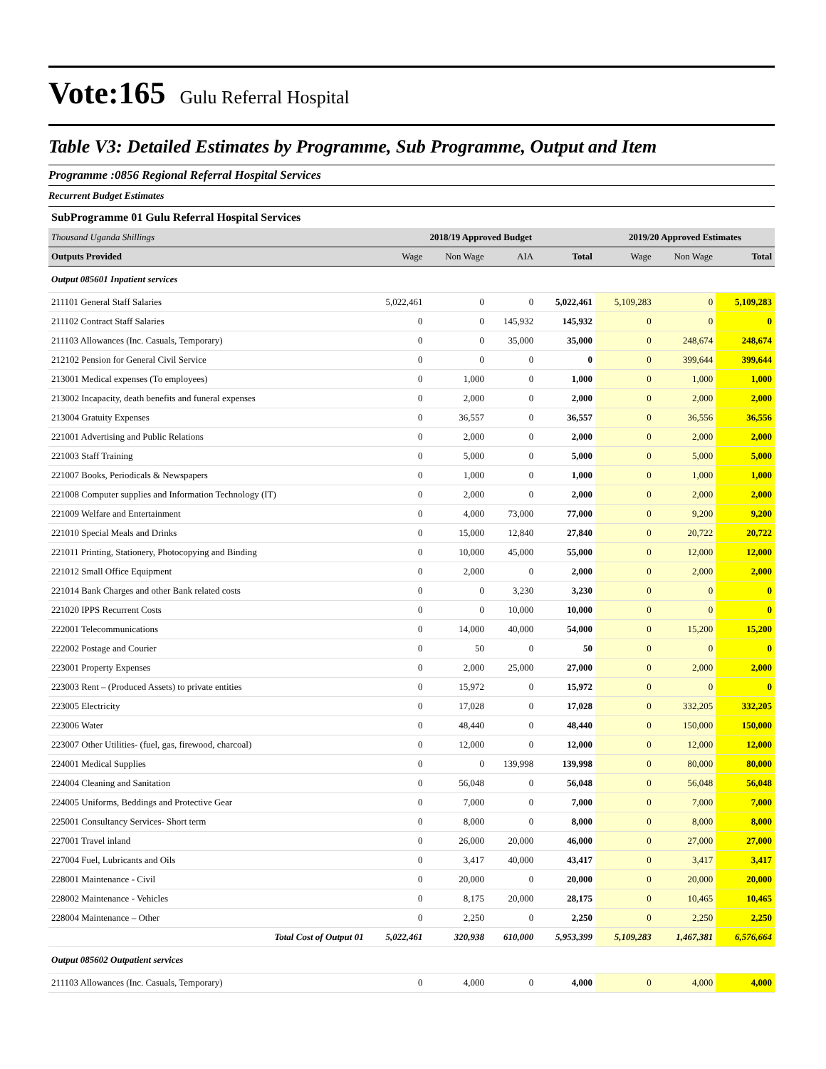Vote:165 Gulu Referral Hospital
Table V3: Detailed Estimates by Programme, Sub Programme, Output and Item
Programme :0856 Regional Referral Hospital Services
Recurrent Budget Estimates
SubProgramme 01 Gulu Referral Hospital Services
| Thousand Uganda Shillings | 2018/19 Approved Budget | | | | 2019/20 Approved Estimates | | |
| Outputs Provided | Wage | Non Wage | AIA | Total | Wage | Non Wage | Total |
| Output 085601 Inpatient services | | | | | | | |
| 211101 General Staff Salaries | 5,022,461 | 0 | 0 | 5,022,461 | 5,109,283 | 0 | 5,109,283 |
| 211102 Contract Staff Salaries | 0 | 0 | 145,932 | 145,932 | 0 | 0 | 0 |
| 211103 Allowances (Inc. Casuals, Temporary) | 0 | 0 | 35,000 | 35,000 | 0 | 248,674 | 248,674 |
| 212102 Pension for General Civil Service | 0 | 0 | 0 | 0 | 0 | 399,644 | 399,644 |
| 213001 Medical expenses (To employees) | 0 | 1,000 | 0 | 1,000 | 0 | 1,000 | 1,000 |
| 213002 Incapacity, death benefits and funeral expenses | 0 | 2,000 | 0 | 2,000 | 0 | 2,000 | 2,000 |
| 213004 Gratuity Expenses | 0 | 36,557 | 0 | 36,557 | 0 | 36,556 | 36,556 |
| 221001 Advertising and Public Relations | 0 | 2,000 | 0 | 2,000 | 0 | 2,000 | 2,000 |
| 221003 Staff Training | 0 | 5,000 | 0 | 5,000 | 0 | 5,000 | 5,000 |
| 221007 Books, Periodicals & Newspapers | 0 | 1,000 | 0 | 1,000 | 0 | 1,000 | 1,000 |
| 221008 Computer supplies and Information Technology (IT) | 0 | 2,000 | 0 | 2,000 | 0 | 2,000 | 2,000 |
| 221009 Welfare and Entertainment | 0 | 4,000 | 73,000 | 77,000 | 0 | 9,200 | 9,200 |
| 221010 Special Meals and Drinks | 0 | 15,000 | 12,840 | 27,840 | 0 | 20,722 | 20,722 |
| 221011 Printing, Stationery, Photocopying and Binding | 0 | 10,000 | 45,000 | 55,000 | 0 | 12,000 | 12,000 |
| 221012 Small Office Equipment | 0 | 2,000 | 0 | 2,000 | 0 | 2,000 | 2,000 |
| 221014 Bank Charges and other Bank related costs | 0 | 0 | 3,230 | 3,230 | 0 | 0 | 0 |
| 221020 IPPS Recurrent Costs | 0 | 0 | 10,000 | 10,000 | 0 | 0 | 0 |
| 222001 Telecommunications | 0 | 14,000 | 40,000 | 54,000 | 0 | 15,200 | 15,200 |
| 222002 Postage and Courier | 0 | 50 | 0 | 50 | 0 | 0 | 0 |
| 223001 Property Expenses | 0 | 2,000 | 25,000 | 27,000 | 0 | 2,000 | 2,000 |
| 223003 Rent – (Produced Assets) to private entities | 0 | 15,972 | 0 | 15,972 | 0 | 0 | 0 |
| 223005 Electricity | 0 | 17,028 | 0 | 17,028 | 0 | 332,205 | 332,205 |
| 223006 Water | 0 | 48,440 | 0 | 48,440 | 0 | 150,000 | 150,000 |
| 223007 Other Utilities- (fuel, gas, firewood, charcoal) | 0 | 12,000 | 0 | 12,000 | 0 | 12,000 | 12,000 |
| 224001 Medical Supplies | 0 | 0 | 139,998 | 139,998 | 0 | 80,000 | 80,000 |
| 224004 Cleaning and Sanitation | 0 | 56,048 | 0 | 56,048 | 0 | 56,048 | 56,048 |
| 224005 Uniforms, Beddings and Protective Gear | 0 | 7,000 | 0 | 7,000 | 0 | 7,000 | 7,000 |
| 225001 Consultancy Services- Short term | 0 | 8,000 | 0 | 8,000 | 0 | 8,000 | 8,000 |
| 227001 Travel inland | 0 | 26,000 | 20,000 | 46,000 | 0 | 27,000 | 27,000 |
| 227004 Fuel, Lubricants and Oils | 0 | 3,417 | 40,000 | 43,417 | 0 | 3,417 | 3,417 |
| 228001 Maintenance - Civil | 0 | 20,000 | 0 | 20,000 | 0 | 20,000 | 20,000 |
| 228002 Maintenance - Vehicles | 0 | 8,175 | 20,000 | 28,175 | 0 | 10,465 | 10,465 |
| 228004 Maintenance – Other | 0 | 2,250 | 0 | 2,250 | 0 | 2,250 | 2,250 |
| Total Cost of Output 01 | 5,022,461 | 320,938 | 610,000 | 5,953,399 | 5,109,283 | 1,467,381 | 6,576,664 |
| Output 085602 Outpatient services | | | | | | | |
| 211103 Allowances (Inc. Casuals, Temporary) | 0 | 4,000 | 0 | 4,000 | 0 | 4,000 | 4,000 |